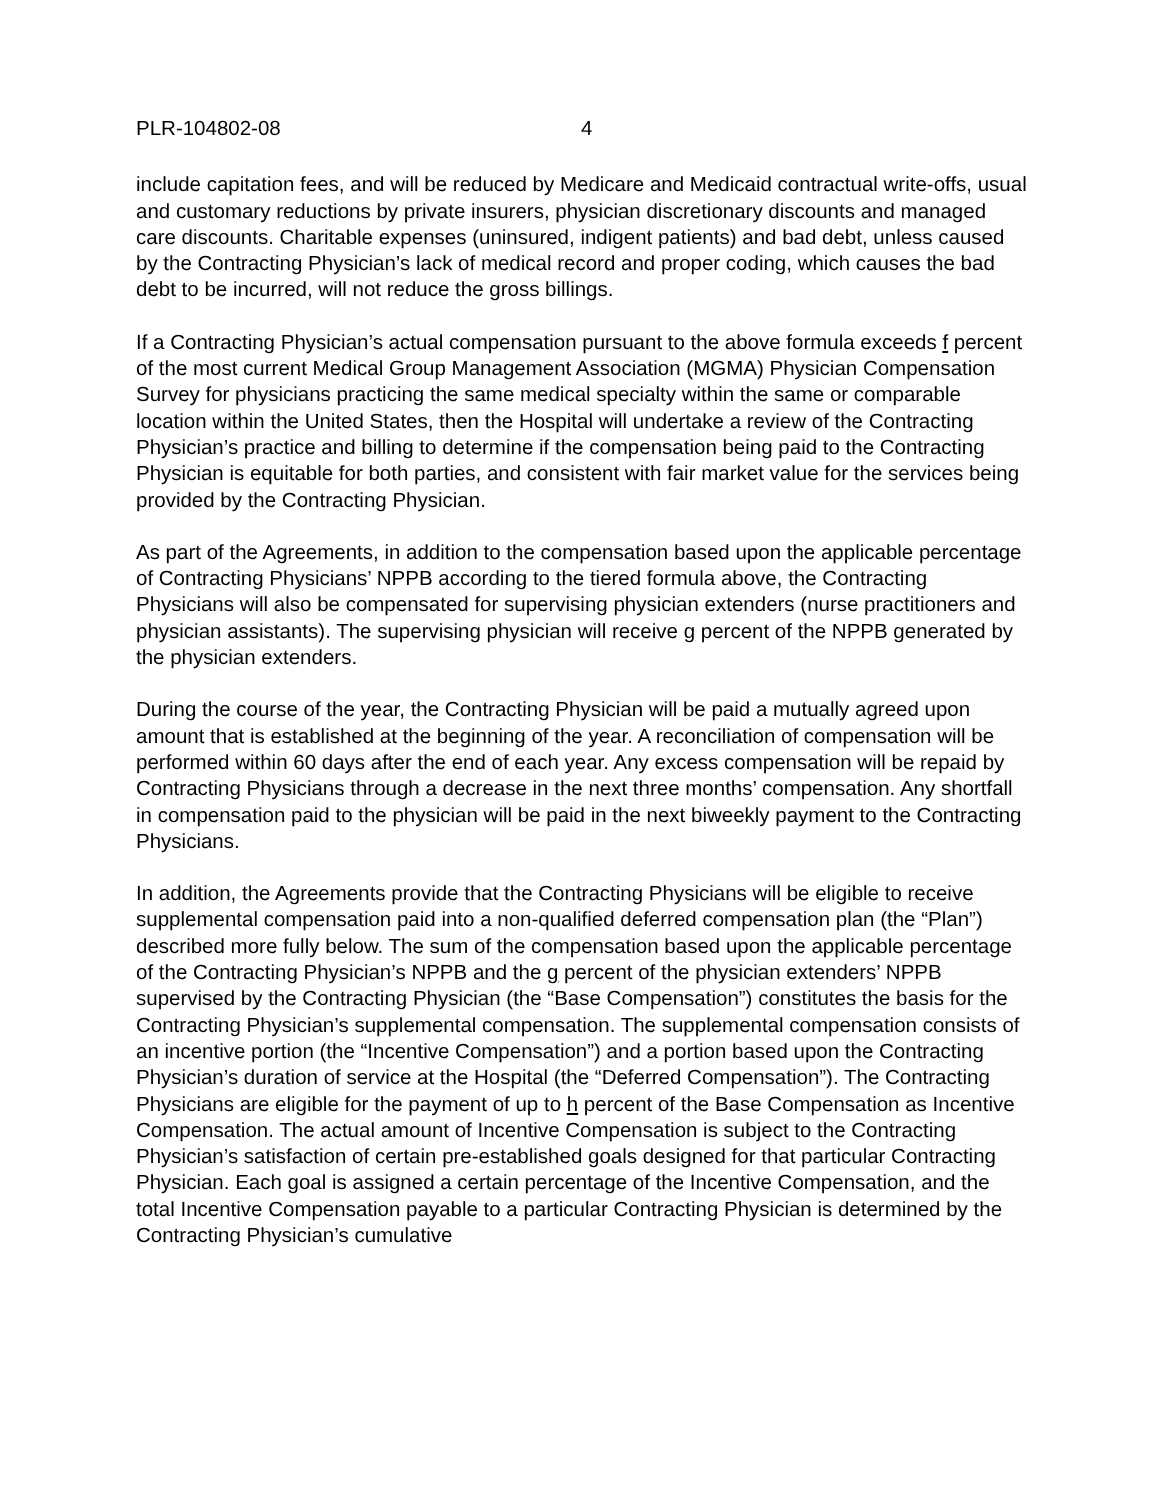PLR-104802-08 4
include capitation fees, and will be reduced by Medicare and Medicaid contractual write-offs, usual and customary reductions by private insurers, physician discretionary discounts and managed care discounts. Charitable expenses (uninsured, indigent patients) and bad debt, unless caused by the Contracting Physician’s lack of medical record and proper coding, which causes the bad debt to be incurred, will not reduce the gross billings.
If a Contracting Physician’s actual compensation pursuant to the above formula exceeds f percent of the most current Medical Group Management Association (MGMA) Physician Compensation Survey for physicians practicing the same medical specialty within the same or comparable location within the United States, then the Hospital will undertake a review of the Contracting Physician’s practice and billing to determine if the compensation being paid to the Contracting Physician is equitable for both parties, and consistent with fair market value for the services being provided by the Contracting Physician.
As part of the Agreements, in addition to the compensation based upon the applicable percentage of Contracting Physicians’ NPPB according to the tiered formula above, the Contracting Physicians will also be compensated for supervising physician extenders (nurse practitioners and physician assistants). The supervising physician will receive g percent of the NPPB generated by the physician extenders.
During the course of the year, the Contracting Physician will be paid a mutually agreed upon amount that is established at the beginning of the year. A reconciliation of compensation will be performed within 60 days after the end of each year. Any excess compensation will be repaid by Contracting Physicians through a decrease in the next three months’ compensation. Any shortfall in compensation paid to the physician will be paid in the next biweekly payment to the Contracting Physicians.
In addition, the Agreements provide that the Contracting Physicians will be eligible to receive supplemental compensation paid into a non-qualified deferred compensation plan (the “Plan”) described more fully below. The sum of the compensation based upon the applicable percentage of the Contracting Physician’s NPPB and the g percent of the physician extenders’ NPPB supervised by the Contracting Physician (the “Base Compensation”) constitutes the basis for the Contracting Physician’s supplemental compensation. The supplemental compensation consists of an incentive portion (the “Incentive Compensation”) and a portion based upon the Contracting Physician’s duration of service at the Hospital (the “Deferred Compensation”). The Contracting Physicians are eligible for the payment of up to h percent of the Base Compensation as Incentive Compensation. The actual amount of Incentive Compensation is subject to the Contracting Physician’s satisfaction of certain pre-established goals designed for that particular Contracting Physician. Each goal is assigned a certain percentage of the Incentive Compensation, and the total Incentive Compensation payable to a particular Contracting Physician is determined by the Contracting Physician’s cumulative